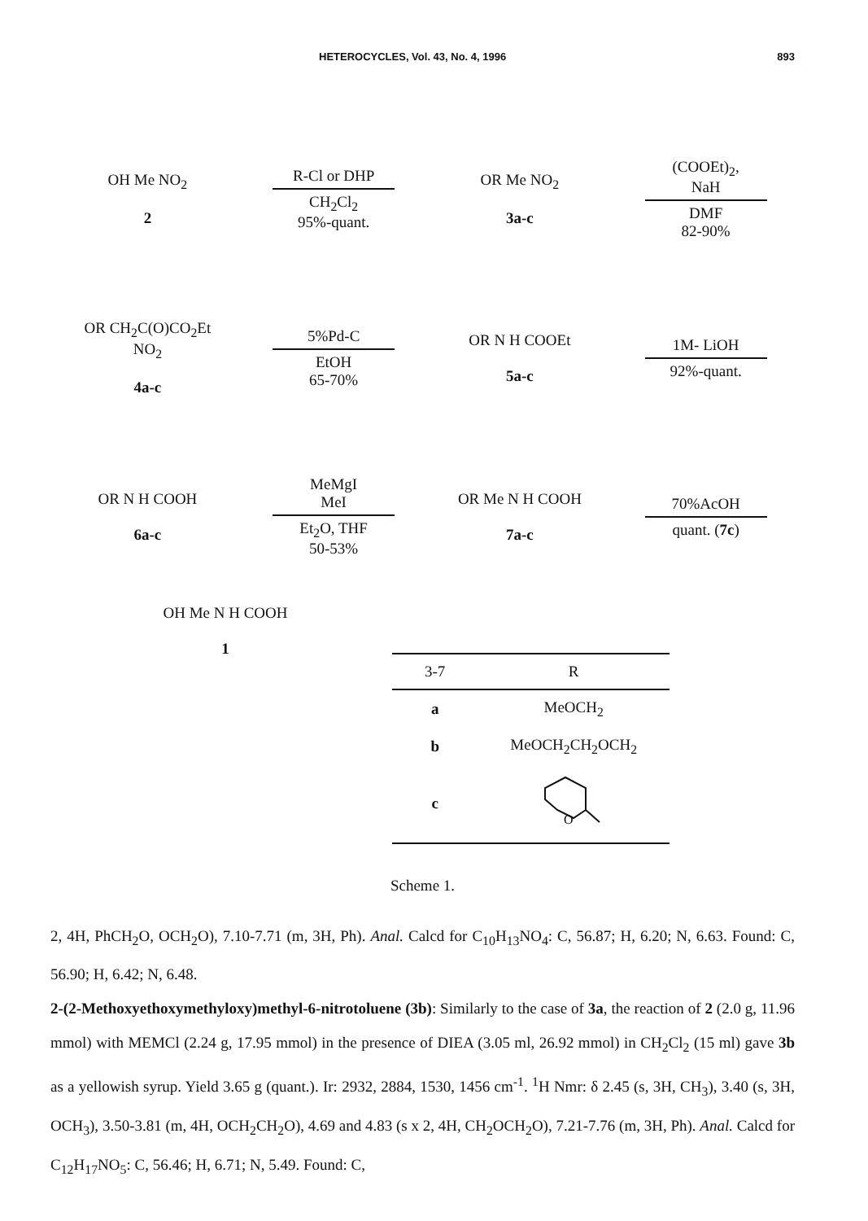HETEROCYCLES, Vol. 43, No. 4, 1996 893
OH Me NO<sub>2</sub>
2
R-Cl or DHP
CH<sub>2</sub>Cl<sub>2</sub>
95%-quant.
OR Me NO<sub>2</sub>
3a-c
(COOEt)<sub>2</sub>,
NaH
DMF
82-90%
OR CH<sub>2</sub>C(O)CO<sub>2</sub>Et NO<sub>2</sub>
4a-c
5%Pd-C
EtOH
65-70%
OR N H COOEt
5a-c
1M- LiOH
92%-quant.
OR N H COOH
6a-c
MeMgI
MeI
Et<sub>2</sub>O, THF
50-53%
OR Me N H COOH
7a-c
70%AcOH
quant. (7c)
OH Me N H COOH
1
| 3-7 | R |
| --- | --- |
| a | MeOCH<sub>2</sub> |
| b | MeOCH<sub>2</sub>CH<sub>2</sub>OCH<sub>2</sub> |
| c | O |
Scheme 1.
2, 4H, PhCH<sub>2</sub>O, OCH<sub>2</sub>O), 7.10-7.71 (m, 3H, Ph). Anal. Calcd for C<sub>10</sub>H<sub>13</sub>NO<sub>4</sub>: C, 56.87; H, 6.20; N, 6.63. Found: C, 56.90; H, 6.42; N, 6.48.
2-(2-Methoxyethoxymethyloxy)methyl-6-nitrotoluene (3b): Similarly to the case of 3a, the reaction of 2 (2.0 g, 11.96 mmol) with MEMCl (2.24 g, 17.95 mmol) in the presence of DIEA (3.05 ml, 26.92 mmol) in CH<sub>2</sub>Cl<sub>2</sub> (15 ml) gave 3b as a yellowish syrup. Yield 3.65 g (quant.). Ir: 2932, 2884, 1530, 1456 cm<sup>-1</sup>. <sup>1</sup>H Nmr: δ 2.45 (s, 3H, CH<sub>3</sub>), 3.40 (s, 3H, OCH<sub>3</sub>), 3.50-3.81 (m, 4H, OCH<sub>2</sub>CH<sub>2</sub>O), 4.69 and 4.83 (s x 2, 4H, CH<sub>2</sub>OCH<sub>2</sub>O), 7.21-7.76 (m, 3H, Ph). Anal. Calcd for C<sub>12</sub>H<sub>17</sub>NO<sub>5</sub>: C, 56.46; H, 6.71; N, 5.49. Found: C,